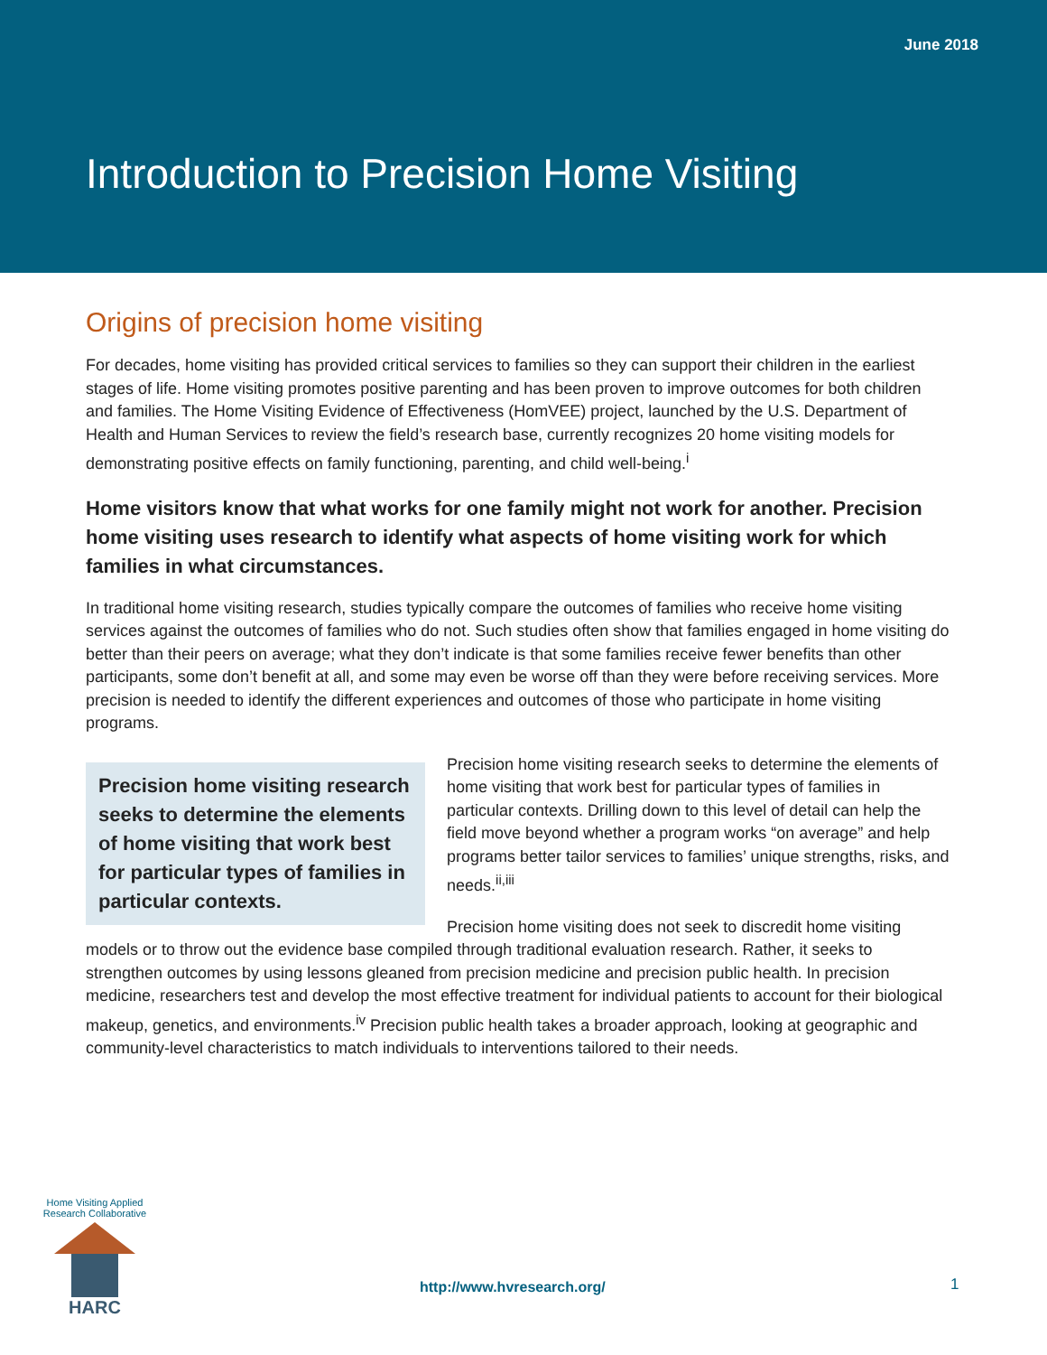June 2018
Introduction to Precision Home Visiting
Origins of precision home visiting
For decades, home visiting has provided critical services to families so they can support their children in the earliest stages of life. Home visiting promotes positive parenting and has been proven to improve outcomes for both children and families. The Home Visiting Evidence of Effectiveness (HomVEE) project, launched by the U.S. Department of Health and Human Services to review the field’s research base, currently recognizes 20 home visiting models for demonstrating positive effects on family functioning, parenting, and child well-being.<sup>i</sup>
Home visitors know that what works for one family might not work for another. Precision home visiting uses research to identify what aspects of home visiting work for which families in what circumstances.
In traditional home visiting research, studies typically compare the outcomes of families who receive home visiting services against the outcomes of families who do not. Such studies often show that families engaged in home visiting do better than their peers on average; what they don’t indicate is that some families receive fewer benefits than other participants, some don’t benefit at all, and some may even be worse off than they were before receiving services. More precision is needed to identify the different experiences and outcomes of those who participate in home visiting programs.
Precision home visiting research seeks to determine the elements of home visiting that work best for particular types of families in particular contexts.
Precision home visiting research seeks to determine the elements of home visiting that work best for particular types of families in particular contexts. Drilling down to this level of detail can help the field move beyond whether a program works “on average” and help programs better tailor services to families’ unique strengths, risks, and needs.<sup>ii,iii</sup>
Precision home visiting does not seek to discredit home visiting models or to throw out the evidence base compiled through traditional evaluation research. Rather, it seeks to strengthen outcomes by using lessons gleaned from precision medicine and precision public health. In precision medicine, researchers test and develop the most effective treatment for individual patients to account for their biological makeup, genetics, and environments.<sup>iv</sup> Precision public health takes a broader approach, looking at geographic and community-level characteristics to match individuals to interventions tailored to their needs.
Home Visiting Applied Research Collaborative
HARC
http://www.hvresearch.org/ 1